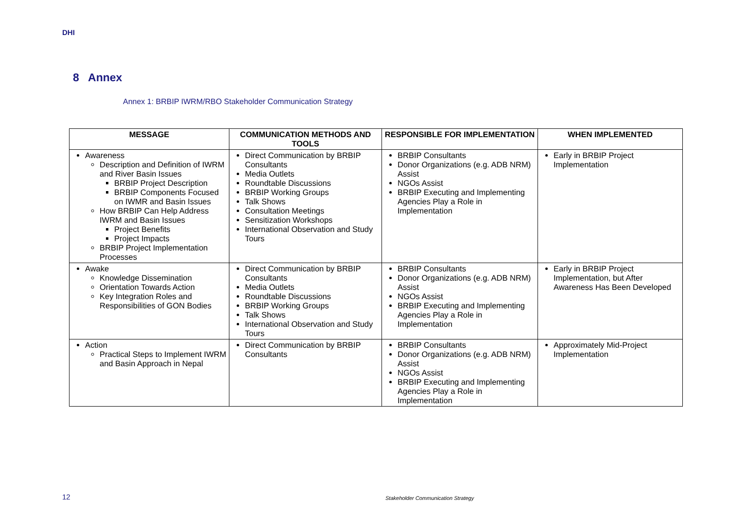DHI
8 Annex
Annex 1: BRBIP IWRM/RBO Stakeholder Communication Strategy
| MESSAGE | COMMUNICATION METHODS AND TOOLS | RESPONSIBLE FOR IMPLEMENTATION | WHEN IMPLEMENTED |
| --- | --- | --- | --- |
| Awareness Description and Definition of IWRM and River Basin Issues BRBIP Project Description BRBIP Components Focused on IWMR and Basin Issues How BRBIP Can Help Address IWRM and Basin Issues Project Benefits Project Impacts BRBIP Project Implementation Processes | Direct Communication by BRBIP Consultants Media Outlets Roundtable Discussions BRBIP Working Groups Talk Shows Consultation Meetings Sensitization Workshops International Observation and Study Tours | BRBIP Consultants Donor Organizations (e.g. ADB NRM) Assist NGOs Assist BRBIP Executing and Implementing Agencies Play a Role in Implementation | Early in BRBIP Project Implementation |
| Awake Knowledge Dissemination Orientation Towards Action Key Integration Roles and Responsibilities of GON Bodies | Direct Communication by BRBIP Consultants Media Outlets Roundtable Discussions BRBIP Working Groups Talk Shows International Observation and Study Tours | BRBIP Consultants Donor Organizations (e.g. ADB NRM) Assist NGOs Assist BRBIP Executing and Implementing Agencies Play a Role in Implementation | Early in BRBIP Project Implementation, but After Awareness Has Been Developed |
| Action Practical Steps to Implement IWRM and Basin Approach in Nepal | Direct Communication by BRBIP Consultants | BRBIP Consultants Donor Organizations (e.g. ADB NRM) Assist NGOs Assist BRBIP Executing and Implementing Agencies Play a Role in Implementation | Approximately Mid-Project Implementation |
12
Stakeholder Communication Strategy